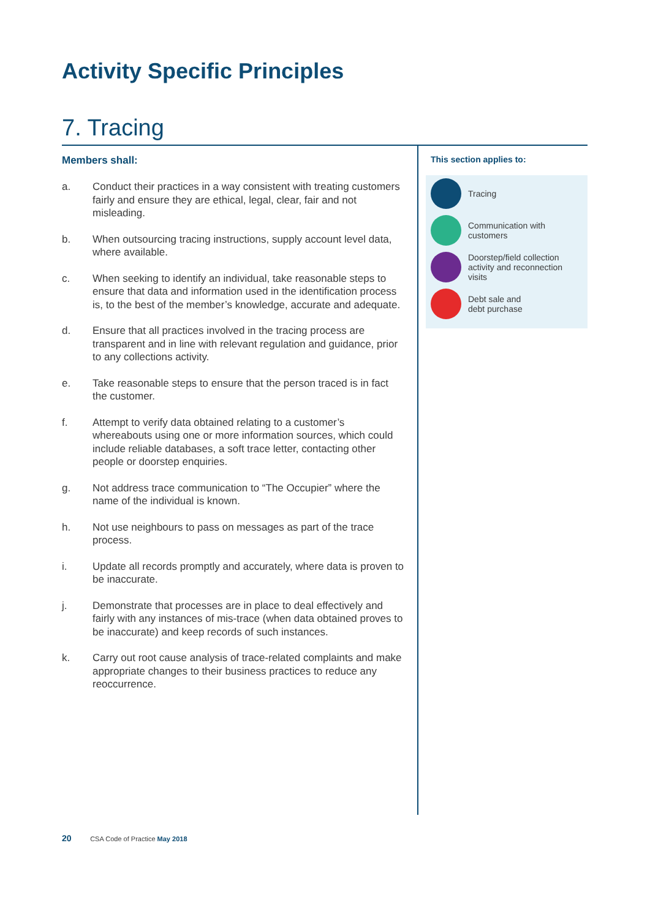Activity Specific Principles
7. Tracing
Members shall:
a. Conduct their practices in a way consistent with treating customers fairly and ensure they are ethical, legal, clear, fair and not misleading.
b. When outsourcing tracing instructions, supply account level data, where available.
c. When seeking to identify an individual, take reasonable steps to ensure that data and information used in the identification process is, to the best of the member’s knowledge, accurate and adequate.
d. Ensure that all practices involved in the tracing process are transparent and in line with relevant regulation and guidance, prior to any collections activity.
e. Take reasonable steps to ensure that the person traced is in fact the customer.
f. Attempt to verify data obtained relating to a customer’s whereabouts using one or more information sources, which could include reliable databases, a soft trace letter, contacting other people or doorstep enquiries.
g. Not address trace communication to “The Occupier” where the name of the individual is known.
h. Not use neighbours to pass on messages as part of the trace process.
i. Update all records promptly and accurately, where data is proven to be inaccurate.
j. Demonstrate that processes are in place to deal effectively and fairly with any instances of mis-trace (when data obtained proves to be inaccurate) and keep records of such instances.
k. Carry out root cause analysis of trace-related complaints and make appropriate changes to their business practices to reduce any reoccurrence.
This section applies to:
Tracing
Communication with
customers
Doorstep/field collection
activity and reconnection
visits
Debt sale and
debt purchase
20 CSA Code of Practice May 2018